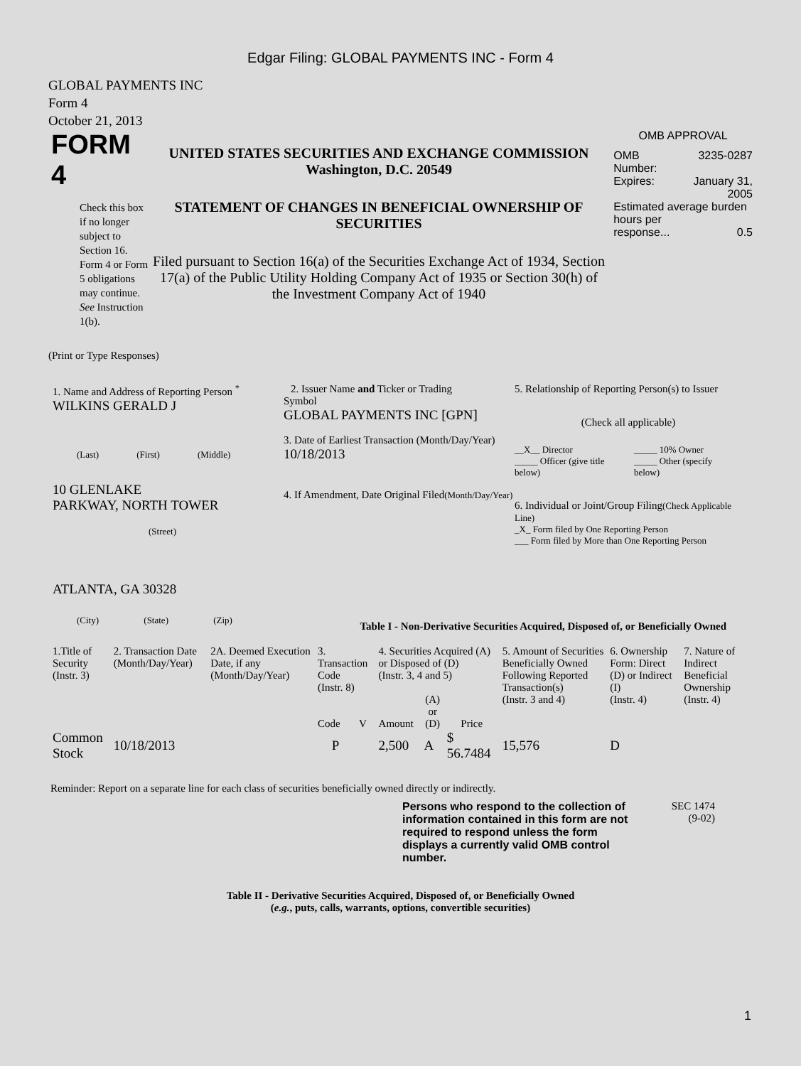Edgar Filing: GLOBAL PAYMENTS INC - Form 4
GLOBAL PAYMENTS INC
Form 4
October 21, 2013
FORM 4
Check this box if no longer subject to Section 16. Form 4 or Form 5 obligations may continue. See Instruction 1(b).
UNITED STATES SECURITIES AND EXCHANGE COMMISSION
Washington, D.C. 20549
STATEMENT OF CHANGES IN BENEFICIAL OWNERSHIP OF SECURITIES
Filed pursuant to Section 16(a) of the Securities Exchange Act of 1934, Section 17(a) of the Public Utility Holding Company Act of 1935 or Section 30(h) of the Investment Company Act of 1940
OMB APPROVAL
OMB
Number: 3235-0287
Expires: January 31,
2005
Estimated average burden hours per
response... 0.5
(Print or Type Responses)
1. Name and Address of Reporting Person <sup>*</sup>
WILKINS GERALD J
(Last) (First) (Middle)
10 GLENLAKE
PARKWAY, NORTH TOWER
(Street)
ATLANTA, GA 30328
(City) (State) (Zip)
2. Issuer Name and Ticker or Trading
Symbol
GLOBAL PAYMENTS INC [GPN]
3. Date of Earliest Transaction (Month/Day/Year)
10/18/2013
4. If Amendment, Date Original Filed(Month/Day/Year)
5. Relationship of Reporting Person(s) to Issuer
(Check all applicable)
| __X__ Director _____ Officer (give title below) | _____ 10% Owner _____ Other (specify below) |
6. Individual or Joint/Group Filing(Check Applicable Line)
_X_ Form filed by One Reporting Person
___ Form filed by More than One Reporting Person
Table I - Non-Derivative Securities Acquired, Disposed of, or Beneficially Owned
| 1.Title of Security (Instr. 3) | 2. Transaction Date (Month/Day/Year) | 2A. Deemed Execution Date, if any (Month/Day/Year) | 3. Transaction Code (Instr. 8) | | 4. Securities Acquired (A) or Disposed of (D) (Instr. 3, 4 and 5) | | | 5. Amount of Securities Beneficially Owned Following Reported Transaction(s) (Instr. 3 and 4) | 6. Ownership Form: Direct (D) or Indirect (I) (Instr. 4) | 7. Nature of Indirect Beneficial Ownership (Instr. 4) |
| | | | Code | V | Amount | (A) or (D) | Price | | | |
| Common Stock | 10/18/2013 | | P | | 2,500 | A | $ 56.7484 | 15,576 | D | |
Reminder: Report on a separate line for each class of securities beneficially owned directly or indirectly.
Persons who respond to the collection of information contained in this form are not required to respond unless the form displays a currently valid OMB control number.
SEC 1474
(9-02)
Table II - Derivative Securities Acquired, Disposed of, or Beneficially Owned
(e.g., puts, calls, warrants, options, convertible securities)
1